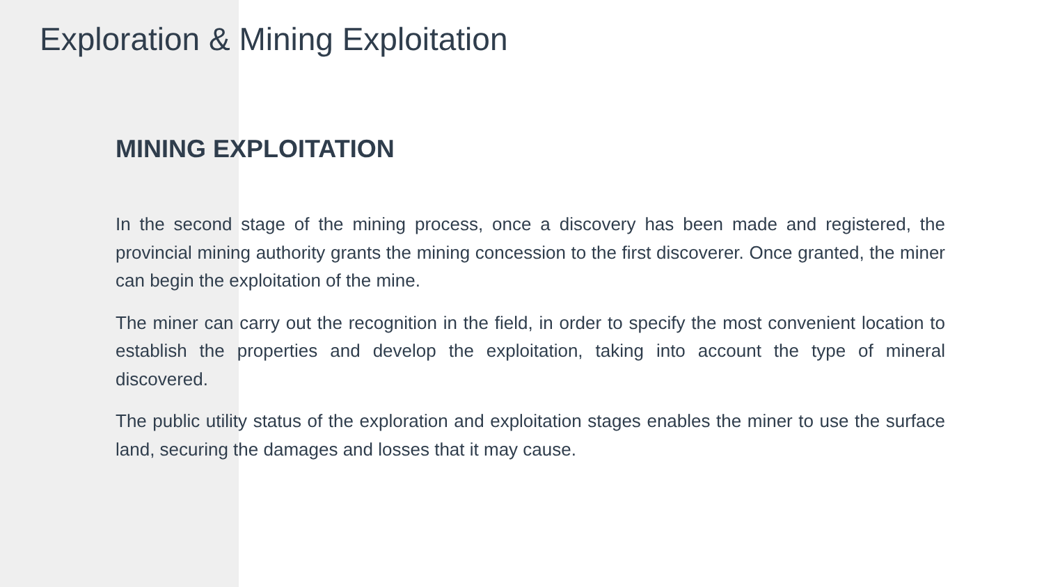Exploration & Mining Exploitation
MINING EXPLOITATION
In the second stage of the mining process, once a discovery has been made and registered, the provincial mining authority grants the mining concession to the first discoverer. Once granted, the miner can begin the exploitation of the mine.
The miner can carry out the recognition in the field, in order to specify the most convenient location to establish the properties and develop the exploitation, taking into account the type of mineral discovered.
The public utility status of the exploration and exploitation stages enables the miner to use the surface land, securing the damages and losses that it may cause.